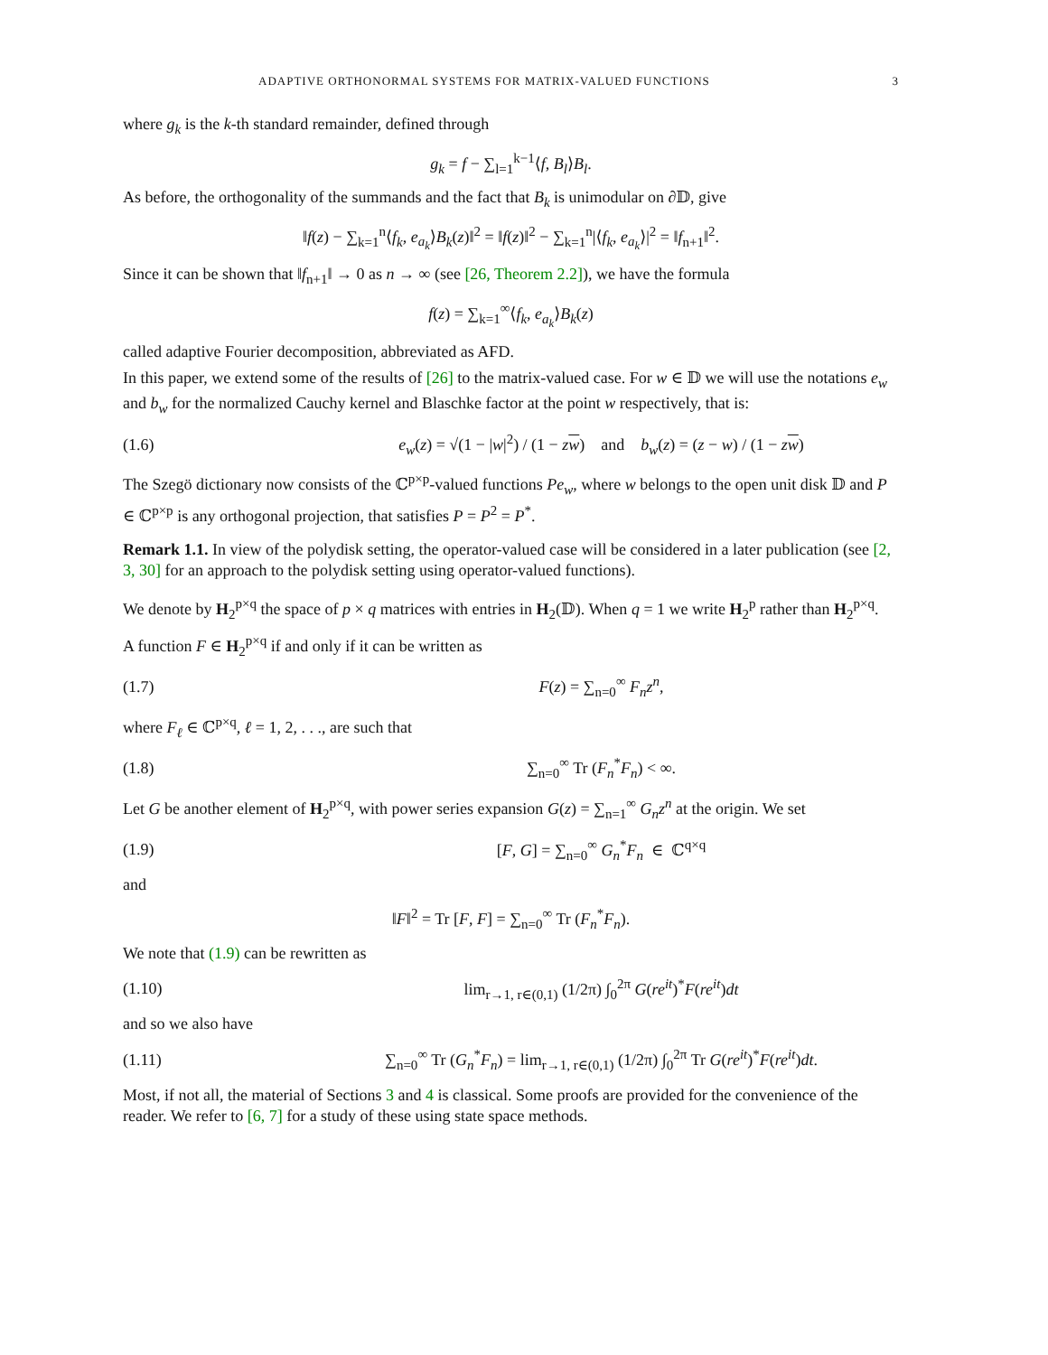ADAPTIVE ORTHONORMAL SYSTEMS FOR MATRIX-VALUED FUNCTIONS 3
where g<sub>k</sub> is the k-th standard remainder, defined through
g<sub>k</sub> = f − ∑<sub>l=1</sub><sup>k−1</sup>⟨f, B<sub>l</sub>⟩B<sub>l</sub>.
As before, the orthogonality of the summands and the fact that B<sub>k</sub> is unimodular on ∂𝔻, give
‖f(z) − ∑<sub>k=1</sub><sup>n</sup>⟨f<sub>k</sub>, e<sub>a<sub>k</sub></sub>⟩B<sub>k</sub>(z)‖<sup>2</sup> = ‖f(z)‖<sup>2</sup> − ∑<sub>k=1</sub><sup>n</sup>|⟨f<sub>k</sub>, e<sub>a<sub>k</sub></sub>⟩|<sup>2</sup> = ‖f<sub>n+1</sub>‖<sup>2</sup>.
Since it can be shown that ‖f<sub>n+1</sub>‖ → 0 as n → ∞ (see [26, Theorem 2.2]), we have the formula
f(z) = ∑<sub>k=1</sub><sup>∞</sup>⟨f<sub>k</sub>, e<sub>a<sub>k</sub></sub>⟩B<sub>k</sub>(z)
called adaptive Fourier decomposition, abbreviated as AFD.
In this paper, we extend some of the results of [26] to the matrix-valued case. For w ∈ 𝔻 we will use the notations e<sub>w</sub> and b<sub>w</sub> for the normalized Cauchy kernel and Blaschke factor at the point w respectively, that is:
(1.6) e<sub>w</sub>(z) = √(1 − |w|<sup>2</sup>) / (1 − zw) and b<sub>w</sub>(z) = (z − w) / (1 − zw)
The Szegö dictionary now consists of the ℂ<sup>p×p</sup>-valued functions Pe<sub>w</sub>, where w belongs to the open unit disk 𝔻 and P ∈ ℂ<sup>p×p</sup> is any orthogonal projection, that satisfies P = P<sup>2</sup> = P<sup>*</sup>.
Remark 1.1. In view of the polydisk setting, the operator-valued case will be considered in a later publication (see [2, 3, 30] for an approach to the polydisk setting using operator-valued functions).
We denote by H<sub>2</sub><sup>p×q</sup> the space of p × q matrices with entries in H<sub>2</sub>(𝔻). When q = 1 we write H<sub>2</sub><sup>p</sup> rather than H<sub>2</sub><sup>p×q</sup>.
A function F ∈ H<sub>2</sub><sup>p×q</sup> if and only if it can be written as
(1.7) F(z) = ∑<sub>n=0</sub><sup>∞</sup> F<sub>n</sub>z<sup>n</sup>,
where F<sub>ℓ</sub> ∈ ℂ<sup>p×q</sup>, ℓ = 1, 2, . . ., are such that
(1.8) ∑<sub>n=0</sub><sup>∞</sup> Tr (F<sub>n</sub><sup>*</sup>F<sub>n</sub>) < ∞.
Let G be another element of H<sub>2</sub><sup>p×q</sup>, with power series expansion G(z) = ∑<sub>n=1</sub><sup>∞</sup> G<sub>n</sub>z<sup>n</sup> at the origin. We set
(1.9) [F, G] = ∑<sub>n=0</sub><sup>∞</sup> G<sub>n</sub><sup>*</sup>F<sub>n</sub> ∈ ℂ<sup>q×q</sup>
and
‖F‖<sup>2</sup> = Tr [F, F] = ∑<sub>n=0</sub><sup>∞</sup> Tr (F<sub>n</sub><sup>*</sup>F<sub>n</sub>).
We note that (1.9) can be rewritten as
(1.10) lim<sub>r→1, r∈(0,1)</sub> (1/2π) ∫<sub>0</sub><sup>2π</sup> G(re<sup>it</sup>)<sup>*</sup>F(re<sup>it</sup>)dt
and so we also have
(1.11) ∑<sub>n=0</sub><sup>∞</sup> Tr (G<sub>n</sub><sup>*</sup>F<sub>n</sub>) = lim<sub>r→1, r∈(0,1)</sub> (1/2π) ∫<sub>0</sub><sup>2π</sup> Tr G(re<sup>it</sup>)<sup>*</sup>F(re<sup>it</sup>)dt.
Most, if not all, the material of Sections 3 and 4 is classical. Some proofs are provided for the convenience of the reader. We refer to [6, 7] for a study of these using state space methods.